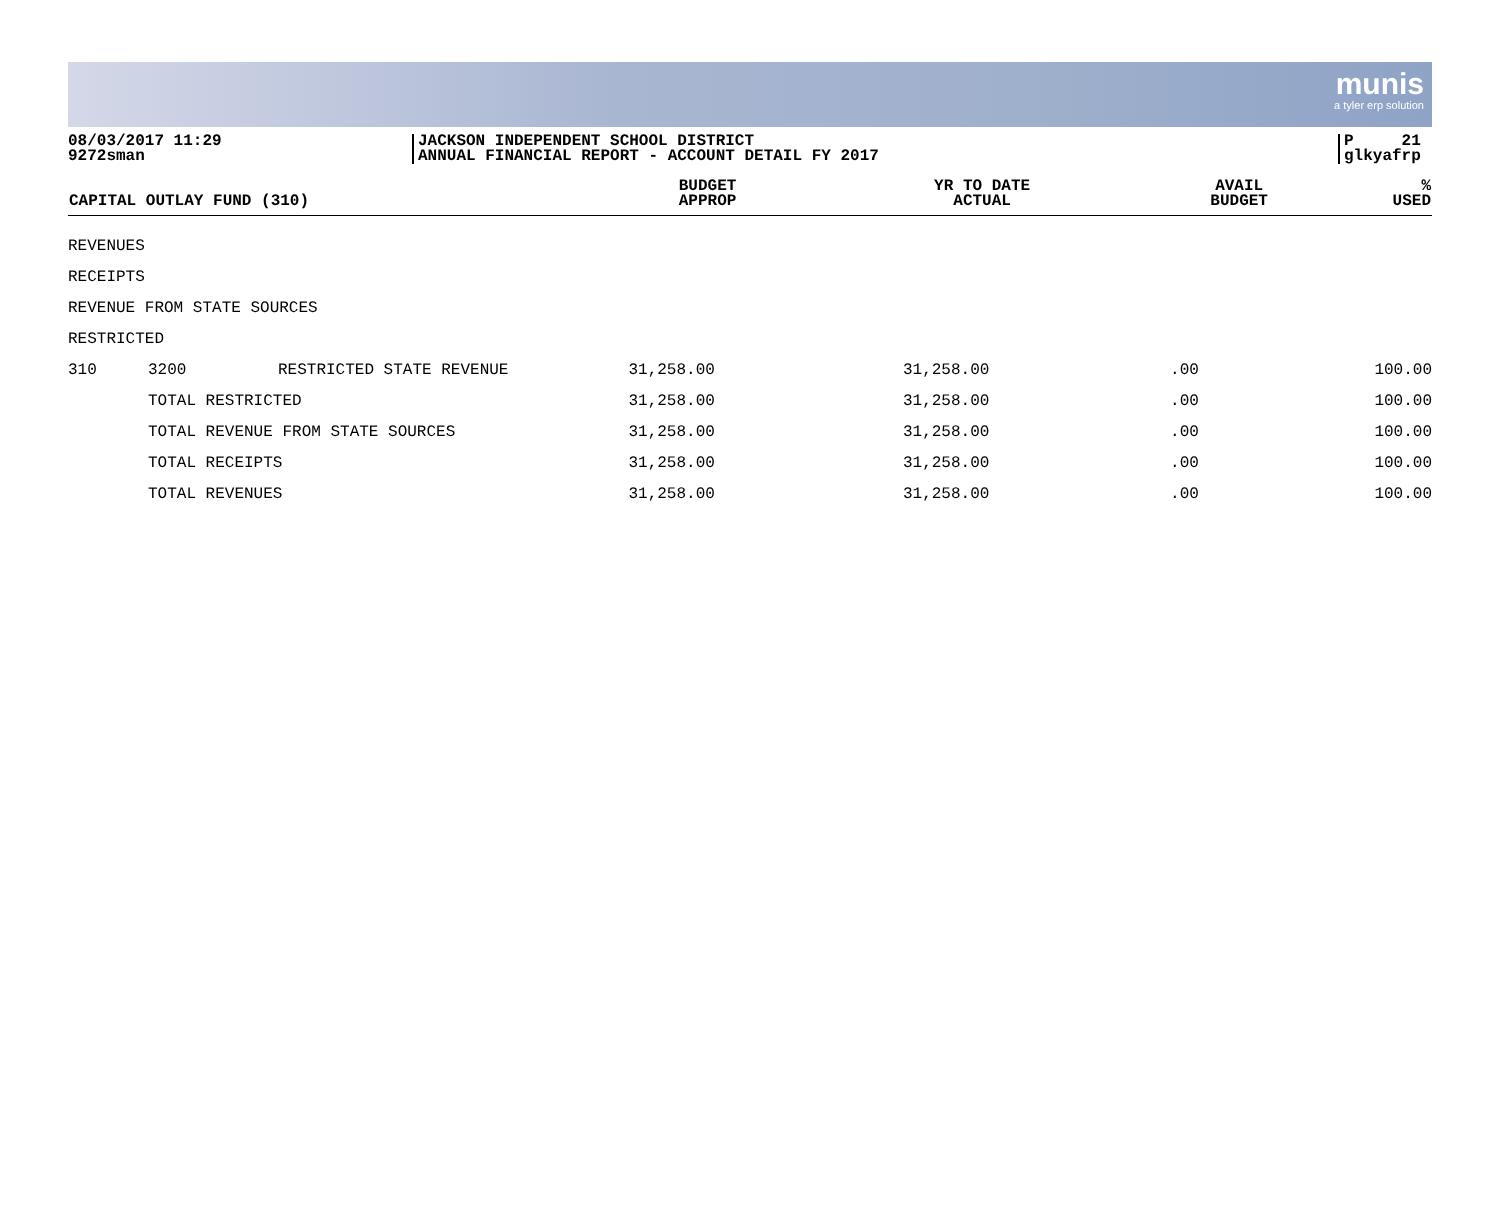munis
a tyler erp solution
08/03/2017 11:29
9272sman
JACKSON INDEPENDENT SCHOOL DISTRICT
ANNUAL FINANCIAL REPORT - ACCOUNT DETAIL FY 2017
P 21
glkyafrp
| CAPITAL OUTLAY FUND (310) | | | BUDGET APPROP | YR TO DATE ACTUAL | AVAIL BUDGET | % USED |
| --- | --- | --- | --- | --- | --- | --- |
| REVENUES | | | | | | |
| RECEIPTS | | | | | | |
| REVENUE FROM STATE SOURCES | | | | | | |
| RESTRICTED | | | | | | |
| 310 | 3200 | RESTRICTED STATE REVENUE | 31,258.00 | 31,258.00 | .00 | 100.00 |
| | TOTAL RESTRICTED | | 31,258.00 | 31,258.00 | .00 | 100.00 |
| | TOTAL REVENUE FROM STATE SOURCES | | 31,258.00 | 31,258.00 | .00 | 100.00 |
| | TOTAL RECEIPTS | | 31,258.00 | 31,258.00 | .00 | 100.00 |
| | TOTAL REVENUES | | 31,258.00 | 31,258.00 | .00 | 100.00 |